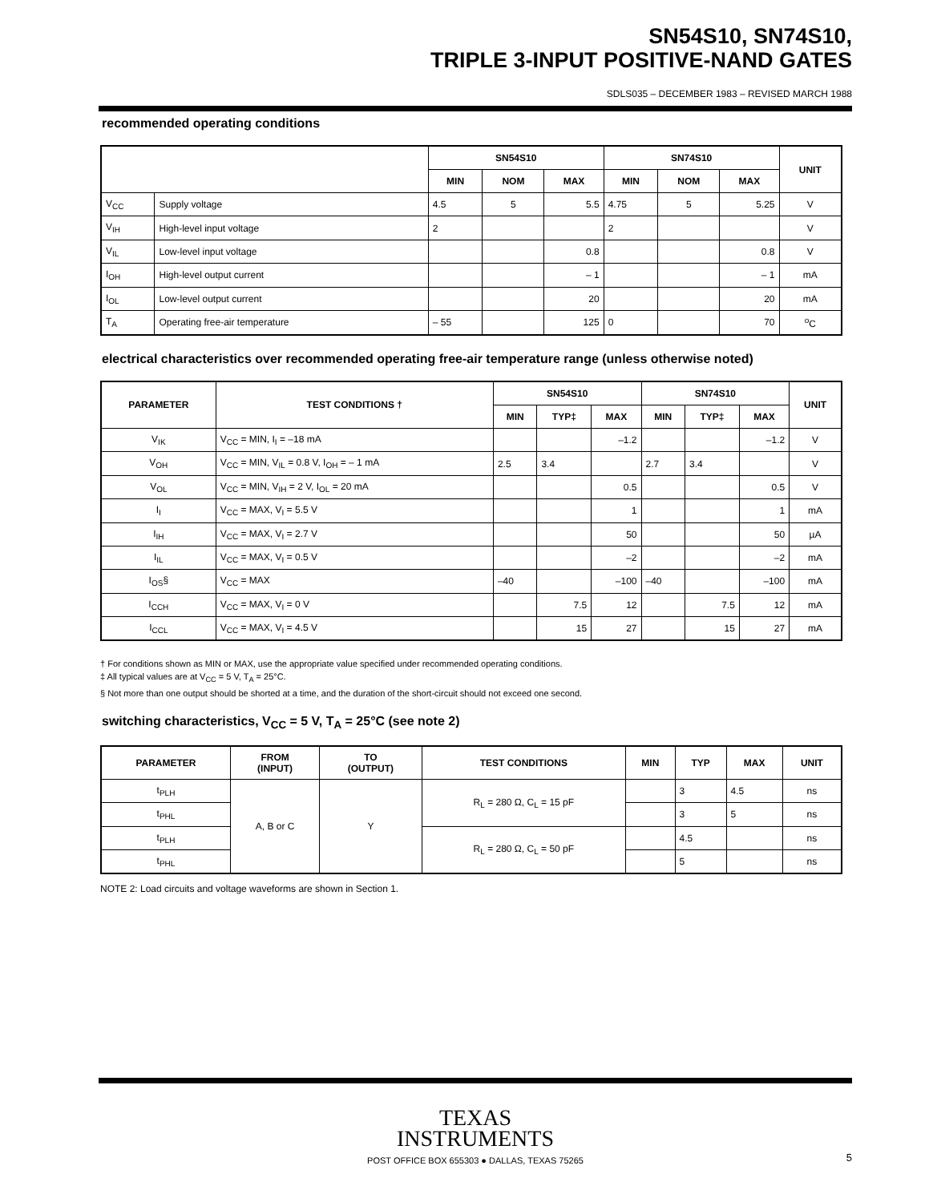SN54S10, SN74S10,
TRIPLE 3-INPUT POSITIVE-NAND GATES
SDLS035 – DECEMBER 1983 – REVISED MARCH 1988
recommended operating conditions
| | | SN54S10 | | | SN74S10 | | | UNIT |
| --- | --- | --- | --- | --- | --- | --- | --- | --- |
| | | MIN | NOM | MAX | MIN | NOM | MAX | |
| V<sub>CC</sub> | Supply voltage | 4.5 | 5 | 5.5 | 4.75 | 5 | 5.25 | V |
| V<sub>IH</sub> | High-level input voltage | 2 | | | 2 | | | V |
| V<sub>IL</sub> | Low-level input voltage | | | 0.8 | | | 0.8 | V |
| I<sub>OH</sub> | High-level output current | | | – 1 | | | – 1 | mA |
| I<sub>OL</sub> | Low-level output current | | | 20 | | | 20 | mA |
| T<sub>A</sub> | Operating free-air temperature | – 55 | | 125 | 0 | | 70 | <sup>o</sup> C |
electrical characteristics over recommended operating free-air temperature range (unless otherwise noted)
| PARAMETER | TEST CONDITIONS † | SN54S10 | | | SN74S10 | | | UNIT |
| --- | --- | --- | --- | --- | --- | --- | --- | --- |
| | | MIN | TYP‡ | MAX | MIN | TYP‡ | MAX | |
| V<sub>IK</sub> | V<sub>CC</sub> = MIN, I<sub>I</sub> = –18 mA | | | –1.2 | | | –1.2 | V |
| V<sub>OH</sub> | V<sub>CC</sub> = MIN, V<sub>IL</sub> = 0.8 V, I<sub>OH</sub> = – 1 mA | 2.5 | 3.4 | | 2.7 | 3.4 | | V |
| V<sub>OL</sub> | V<sub>CC</sub> = MIN, V<sub>IH</sub> = 2 V, I<sub>OL</sub> = 20 mA | | | 0.5 | | | 0.5 | V |
| I<sub>I</sub> | V<sub>CC</sub> = MAX, V<sub>I</sub> = 5.5 V | | | 1 | | | 1 | mA |
| I<sub>IH</sub> | V<sub>CC</sub> = MAX, V<sub>I</sub> = 2.7 V | | | 50 | | | 50 | µA |
| I<sub>IL</sub> | V<sub>CC</sub> = MAX, V<sub>I</sub> = 0.5 V | | | –2 | | | –2 | mA |
| I<sub>OS</sub>§ | V<sub>CC</sub> = MAX | –40 | | –100 | –40 | | –100 | mA |
| I<sub>CCH</sub> | V<sub>CC</sub> = MAX, V<sub>I</sub> = 0 V | | 7.5 | 12 | | 7.5 | 12 | mA |
| I<sub>CCL</sub> | V<sub>CC</sub> = MAX, V<sub>I</sub> = 4.5 V | | 15 | 27 | | 15 | 27 | mA |
† For conditions shown as MIN or MAX, use the appropriate value specified under recommended operating conditions.
‡ All typical values are at V<sub>CC</sub> = 5 V, T<sub>A</sub> = 25°C.
§ Not more than one output should be shorted at a time, and the duration of the short-circuit should not exceed one second.
switching characteristics, V<sub>CC</sub> = 5 V, T<sub>A</sub> = 25°C (see note 2)
| PARAMETER | FROM (INPUT) | TO (OUTPUT) | TEST CONDITIONS | MIN | TYP | MAX | UNIT |
| --- | --- | --- | --- | --- | --- | --- | --- |
| t<sub>PLH</sub> | A, B or C | Y | R<sub>L</sub> = 280 Ω, C<sub>L</sub> = 15 pF | | 3 | 4.5 | ns |
| t<sub>PHL</sub> | | | | | 3 | 5 | ns |
| t<sub>PLH</sub> | | | R<sub>L</sub> = 280 Ω, C<sub>L</sub> = 50 pF | | 4.5 | | ns |
| t<sub>PHL</sub> | | | | | 5 | | ns |
NOTE 2: Load circuits and voltage waveforms are shown in Section 1.
TEXAS
INSTRUMENTS
POST OFFICE BOX 655303 ● DALLAS, TEXAS 75265
5